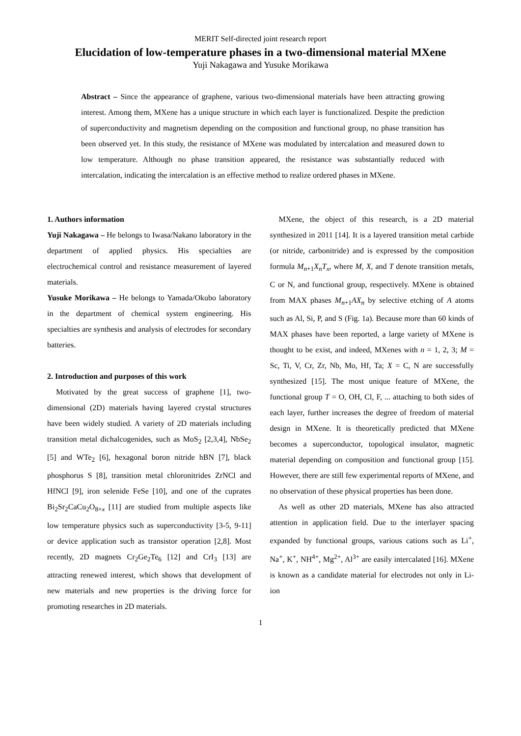MERIT Self-directed joint research report
Elucidation of low-temperature phases in a two-dimensional material MXene
Yuji Nakagawa and Yusuke Morikawa
Abstract – Since the appearance of graphene, various two-dimensional materials have been attracting growing interest. Among them, MXene has a unique structure in which each layer is functionalized. Despite the prediction of superconductivity and magnetism depending on the composition and functional group, no phase transition has been observed yet. In this study, the resistance of MXene was modulated by intercalation and measured down to low temperature. Although no phase transition appeared, the resistance was substantially reduced with intercalation, indicating the intercalation is an effective method to realize ordered phases in MXene.
1. Authors information
Yuji Nakagawa – He belongs to Iwasa/Nakano laboratory in the department of applied physics. His specialties are electrochemical control and resistance measurement of layered materials.
Yusuke Morikawa – He belongs to Yamada/Okubo laboratory in the department of chemical system engineering. His specialties are synthesis and analysis of electrodes for secondary batteries.
2. Introduction and purposes of this work
Motivated by the great success of graphene [1], two-dimensional (2D) materials having layered crystal structures have been widely studied. A variety of 2D materials including transition metal dichalcogenides, such as MoS<sub>2</sub> [2,3,4], NbSe<sub>2</sub> [5] and WTe<sub>2</sub> [6], hexagonal boron nitride hBN [7], black phosphorus S [8], transition metal chloronitrides ZrNCl and HfNCl [9], iron selenide FeSe [10], and one of the cuprates Bi<sub>2</sub>Sr<sub>2</sub>CaCu<sub>2</sub>O<sub>8+x</sub> [11] are studied from multiple aspects like low temperature physics such as superconductivity [3-5, 9-11] or device application such as transistor operation [2,8]. Most recently, 2D magnets Cr<sub>2</sub>Ge<sub>2</sub>Te<sub>6</sub> [12] and CrI<sub>3</sub> [13] are attracting renewed interest, which shows that development of new materials and new properties is the driving force for promoting researches in 2D materials.
MXene, the object of this research, is a 2D material synthesized in 2011 [14]. It is a layered transition metal carbide (or nitride, carbonitride) and is expressed by the composition formula M<sub>n+1</sub>X<sub>n</sub>T<sub>x</sub>, where M, X, and T denote transition metals, C or N, and functional group, respectively. MXene is obtained from MAX phases M<sub>n+1</sub>AX<sub>n</sub> by selective etching of A atoms such as Al, Si, P, and S (Fig. 1a). Because more than 60 kinds of MAX phases have been reported, a large variety of MXene is thought to be exist, and indeed, MXenes with n = 1, 2, 3; M = Sc, Ti, V, Cr, Zr, Nb, Mo, Hf, Ta; X = C, N are successfully synthesized [15]. The most unique feature of MXene, the functional group T = O, OH, Cl, F, ... attaching to both sides of each layer, further increases the degree of freedom of material design in MXene. It is theoretically predicted that MXene becomes a superconductor, topological insulator, magnetic material depending on composition and functional group [15]. However, there are still few experimental reports of MXene, and no observation of these physical properties has been done.
As well as other 2D materials, MXene has also attracted attention in application field. Due to the interlayer spacing expanded by functional groups, various cations such as Li<sup>+</sup>, Na<sup>+</sup>, K<sup>+</sup>, NH<sup>4+</sup>, Mg<sup>2+</sup>, Al<sup>3+</sup> are easily intercalated [16]. MXene is known as a candidate material for electrodes not only in Li-ion
1